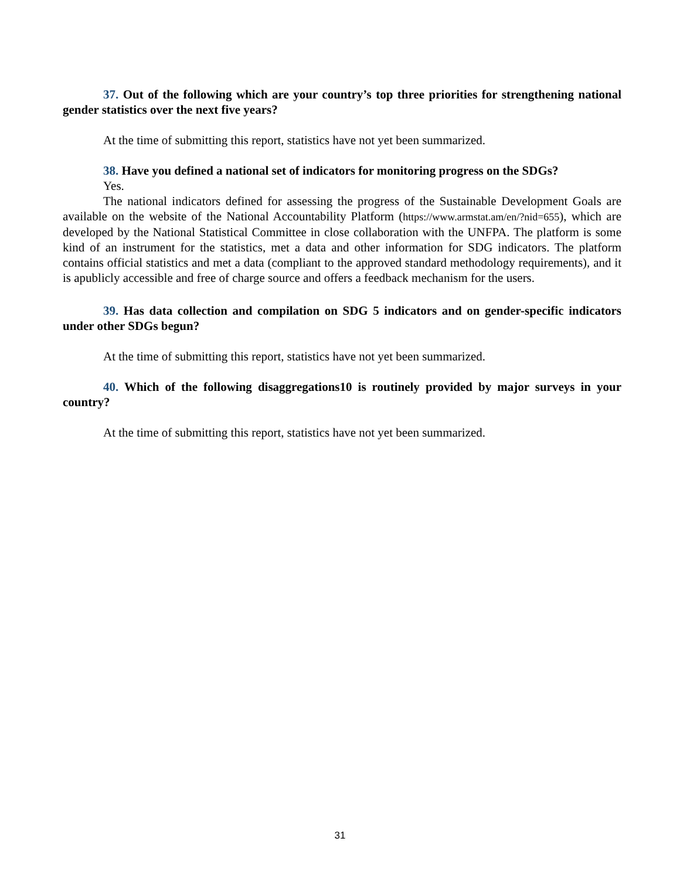37. Out of the following which are your country’s top three priorities for strengthening national gender statistics over the next five years?
At the time of submitting this report, statistics have not yet been summarized.
38. Have you defined a national set of indicators for monitoring progress on the SDGs?
Yes.
The national indicators defined for assessing the progress of the Sustainable Development Goals are available on the website of the National Accountability Platform (https://www.armstat.am/en/?nid=655), which are developed by the National Statistical Committee in close collaboration with the UNFPA. The platform is some kind of an instrument for the statistics, met a data and other information for SDG indicators. The platform contains official statistics and met a data (compliant to the approved standard methodology requirements), and it is apublicly accessible and free of charge source and offers a feedback mechanism for the users.
39. Has data collection and compilation on SDG 5 indicators and on gender-specific indicators under other SDGs begun?
At the time of submitting this report, statistics have not yet been summarized.
40. Which of the following disaggregations10 is routinely provided by major surveys in your country?
At the time of submitting this report, statistics have not yet been summarized.
31